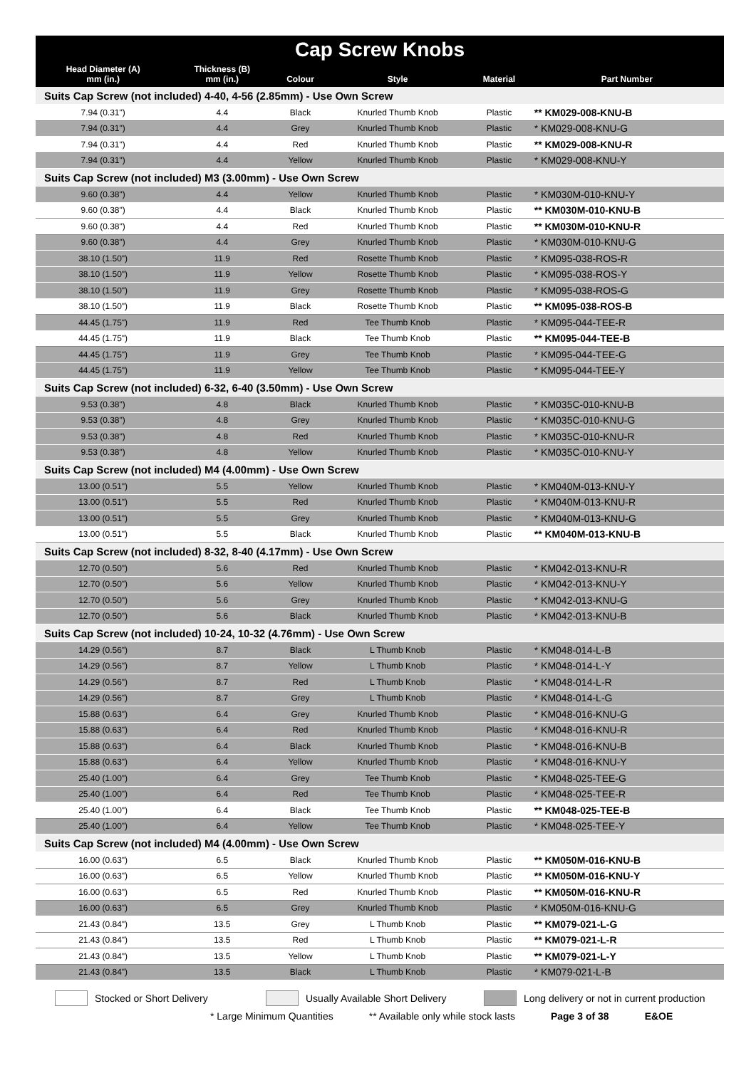| Cap Screw Knobs | | | | | |
| --- | --- | --- | --- | --- | --- |
| Head Diameter (A) mm (in.) | Thickness (B) mm (in.) | Colour | Style | Material | Part Number |
| Suits Cap Screw (not included) 4-40, 4-56 (2.85mm) - Use Own Screw | | | | | |
| 7.94 (0.31") | 4.4 | Black | Knurled Thumb Knob | Plastic | ** KM029-008-KNU-B |
| 7.94 (0.31") | 4.4 | Grey | Knurled Thumb Knob | Plastic | * KM029-008-KNU-G |
| 7.94 (0.31") | 4.4 | Red | Knurled Thumb Knob | Plastic | ** KM029-008-KNU-R |
| 7.94 (0.31") | 4.4 | Yellow | Knurled Thumb Knob | Plastic | * KM029-008-KNU-Y |
| Suits Cap Screw (not included) M3 (3.00mm) - Use Own Screw | | | | | |
| 9.60 (0.38") | 4.4 | Yellow | Knurled Thumb Knob | Plastic | * KM030M-010-KNU-Y |
| 9.60 (0.38") | 4.4 | Black | Knurled Thumb Knob | Plastic | ** KM030M-010-KNU-B |
| 9.60 (0.38") | 4.4 | Red | Knurled Thumb Knob | Plastic | ** KM030M-010-KNU-R |
| 9.60 (0.38") | 4.4 | Grey | Knurled Thumb Knob | Plastic | * KM030M-010-KNU-G |
| 38.10 (1.50") | 11.9 | Red | Rosette Thumb Knob | Plastic | * KM095-038-ROS-R |
| 38.10 (1.50") | 11.9 | Yellow | Rosette Thumb Knob | Plastic | * KM095-038-ROS-Y |
| 38.10 (1.50") | 11.9 | Grey | Rosette Thumb Knob | Plastic | * KM095-038-ROS-G |
| 38.10 (1.50") | 11.9 | Black | Rosette Thumb Knob | Plastic | ** KM095-038-ROS-B |
| 44.45 (1.75") | 11.9 | Red | Tee Thumb Knob | Plastic | * KM095-044-TEE-R |
| 44.45 (1.75") | 11.9 | Black | Tee Thumb Knob | Plastic | ** KM095-044-TEE-B |
| 44.45 (1.75") | 11.9 | Grey | Tee Thumb Knob | Plastic | * KM095-044-TEE-G |
| 44.45 (1.75") | 11.9 | Yellow | Tee Thumb Knob | Plastic | * KM095-044-TEE-Y |
| Suits Cap Screw (not included) 6-32, 6-40 (3.50mm) - Use Own Screw | | | | | |
| 9.53 (0.38") | 4.8 | Black | Knurled Thumb Knob | Plastic | * KM035C-010-KNU-B |
| 9.53 (0.38") | 4.8 | Grey | Knurled Thumb Knob | Plastic | * KM035C-010-KNU-G |
| 9.53 (0.38") | 4.8 | Red | Knurled Thumb Knob | Plastic | * KM035C-010-KNU-R |
| 9.53 (0.38") | 4.8 | Yellow | Knurled Thumb Knob | Plastic | * KM035C-010-KNU-Y |
| Suits Cap Screw (not included) M4 (4.00mm) - Use Own Screw | | | | | |
| 13.00 (0.51") | 5.5 | Yellow | Knurled Thumb Knob | Plastic | * KM040M-013-KNU-Y |
| 13.00 (0.51") | 5.5 | Red | Knurled Thumb Knob | Plastic | * KM040M-013-KNU-R |
| 13.00 (0.51") | 5.5 | Grey | Knurled Thumb Knob | Plastic | * KM040M-013-KNU-G |
| 13.00 (0.51") | 5.5 | Black | Knurled Thumb Knob | Plastic | ** KM040M-013-KNU-B |
| Suits Cap Screw (not included) 8-32, 8-40 (4.17mm) - Use Own Screw | | | | | |
| 12.70 (0.50") | 5.6 | Red | Knurled Thumb Knob | Plastic | * KM042-013-KNU-R |
| 12.70 (0.50") | 5.6 | Yellow | Knurled Thumb Knob | Plastic | * KM042-013-KNU-Y |
| 12.70 (0.50") | 5.6 | Grey | Knurled Thumb Knob | Plastic | * KM042-013-KNU-G |
| 12.70 (0.50") | 5.6 | Black | Knurled Thumb Knob | Plastic | * KM042-013-KNU-B |
| Suits Cap Screw (not included) 10-24, 10-32 (4.76mm) - Use Own Screw | | | | | |
| 14.29 (0.56") | 8.7 | Black | L Thumb Knob | Plastic | * KM048-014-L-B |
| 14.29 (0.56") | 8.7 | Yellow | L Thumb Knob | Plastic | * KM048-014-L-Y |
| 14.29 (0.56") | 8.7 | Red | L Thumb Knob | Plastic | * KM048-014-L-R |
| 14.29 (0.56") | 8.7 | Grey | L Thumb Knob | Plastic | * KM048-014-L-G |
| 15.88 (0.63") | 6.4 | Grey | Knurled Thumb Knob | Plastic | * KM048-016-KNU-G |
| 15.88 (0.63") | 6.4 | Red | Knurled Thumb Knob | Plastic | * KM048-016-KNU-R |
| 15.88 (0.63") | 6.4 | Black | Knurled Thumb Knob | Plastic | * KM048-016-KNU-B |
| 15.88 (0.63") | 6.4 | Yellow | Knurled Thumb Knob | Plastic | * KM048-016-KNU-Y |
| 25.40 (1.00") | 6.4 | Grey | Tee Thumb Knob | Plastic | * KM048-025-TEE-G |
| 25.40 (1.00") | 6.4 | Red | Tee Thumb Knob | Plastic | * KM048-025-TEE-R |
| 25.40 (1.00") | 6.4 | Black | Tee Thumb Knob | Plastic | ** KM048-025-TEE-B |
| 25.40 (1.00") | 6.4 | Yellow | Tee Thumb Knob | Plastic | * KM048-025-TEE-Y |
| Suits Cap Screw (not included) M4 (4.00mm) - Use Own Screw | | | | | |
| 16.00 (0.63") | 6.5 | Black | Knurled Thumb Knob | Plastic | ** KM050M-016-KNU-B |
| 16.00 (0.63") | 6.5 | Yellow | Knurled Thumb Knob | Plastic | ** KM050M-016-KNU-Y |
| 16.00 (0.63") | 6.5 | Red | Knurled Thumb Knob | Plastic | ** KM050M-016-KNU-R |
| 16.00 (0.63") | 6.5 | Grey | Knurled Thumb Knob | Plastic | * KM050M-016-KNU-G |
| 21.43 (0.84") | 13.5 | Grey | L Thumb Knob | Plastic | ** KM079-021-L-G |
| 21.43 (0.84") | 13.5 | Red | L Thumb Knob | Plastic | ** KM079-021-L-R |
| 21.43 (0.84") | 13.5 | Yellow | L Thumb Knob | Plastic | ** KM079-021-L-Y |
| 21.43 (0.84") | 13.5 | Black | L Thumb Knob | Plastic | * KM079-021-L-B |
Stocked or Short Delivery Usually Available Short Delivery Long delivery or not in current production
* Large Minimum Quantities ** Available only while stock lasts Page 3 of 38 E&OE